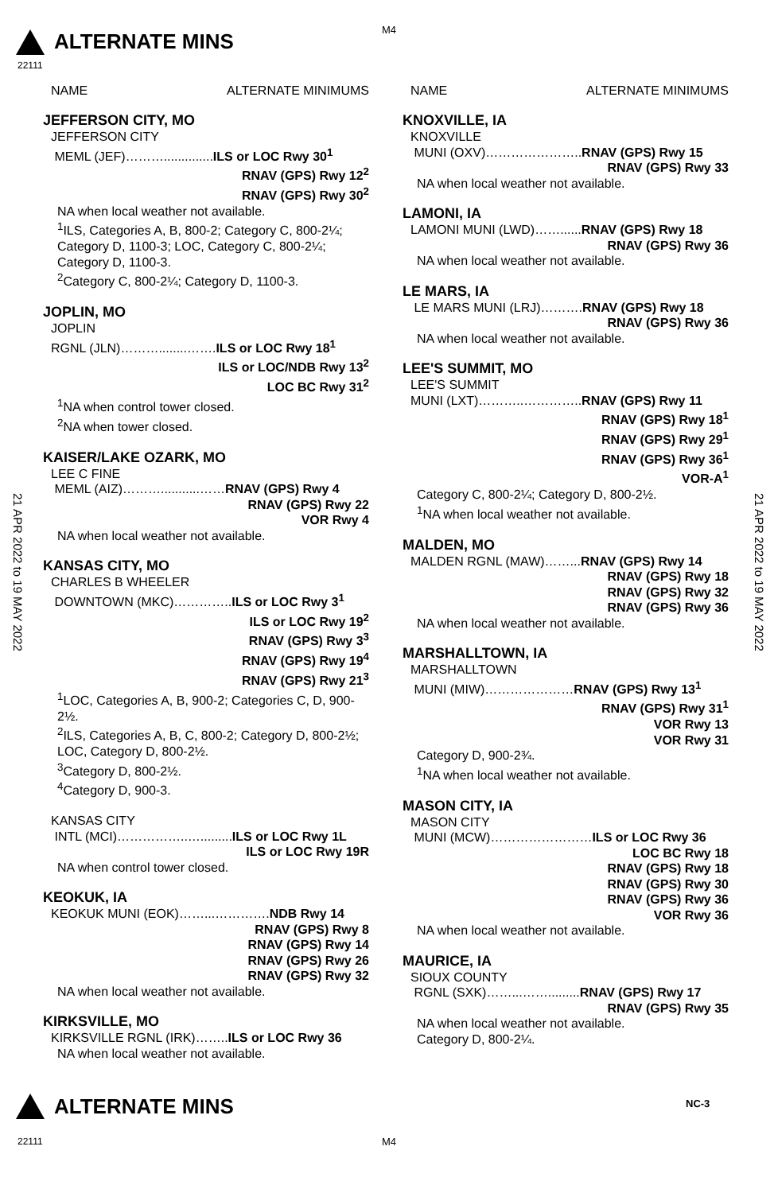ALTERNATE MINS
M4
22111
21 APR 2022 to 19 MAY 2022
21 APR 2022 to 19 MAY 2022
NAME ALTERNATE MINIMUMS
JEFFERSON CITY, MO
JEFFERSON CITY
MEML (JEF)………..............ILS or LOC Rwy 30<sup>1</sup>
RNAV (GPS) Rwy 12<sup>2</sup>
RNAV (GPS) Rwy 30<sup>2</sup>
NA when local weather not available.
<sup>1</sup> ILS, Categories A, B, 800-2; Category C, 800-2¼; Category D, 1100-3; LOC, Category C, 800-2¼; Category D, 1100-3.
<sup>2</sup> Category C, 800-2¼; Category D, 1100-3.
JOPLIN, MO
JOPLIN
RGNL (JLN)………........…….ILS or LOC Rwy 18<sup>1</sup>
ILS or LOC/NDB Rwy 13<sup>2</sup>
LOC BC Rwy 31<sup>2</sup>
<sup>1</sup> NA when control tower closed.
<sup>2</sup> NA when tower closed.
KAISER/LAKE OZARK, MO
LEE C FINE
MEML (AIZ)………...........……RNAV (GPS) Rwy 4
RNAV (GPS) Rwy 22
VOR Rwy 4
NA when local weather not available.
KANSAS CITY, MO
CHARLES B WHEELER
DOWNTOWN (MKC)…………..ILS or LOC Rwy 3<sup>1</sup>
ILS or LOC Rwy 19<sup>2</sup>
RNAV (GPS) Rwy 3<sup>3</sup>
RNAV (GPS) Rwy 19<sup>4</sup>
RNAV (GPS) Rwy 21<sup>3</sup>
<sup>1</sup> LOC, Categories A, B, 900-2; Categories C, D, 900-2½.
<sup>2</sup> ILS, Categories A, B, C, 800-2; Category D, 800-2½; LOC, Category D, 800-2½.
<sup>3</sup> Category D, 800-2½.
<sup>4</sup> Category D, 900-3.
KANSAS CITY
INTL (MCI)……………..….........ILS or LOC Rwy 1L
ILS or LOC Rwy 19R
NA when control tower closed.
KEOKUK, IA
KEOKUK MUNI (EOK)……...………….NDB Rwy 14
RNAV (GPS) Rwy 8
RNAV (GPS) Rwy 14
RNAV (GPS) Rwy 26
RNAV (GPS) Rwy 32
NA when local weather not available.
KIRKSVILLE, MO
KIRKSVILLE RGNL (IRK)……..ILS or LOC Rwy 36
NA when local weather not available.
NAME ALTERNATE MINIMUMS
KNOXVILLE, IA
KNOXVILLE
MUNI (OXV)…………………..RNAV (GPS) Rwy 15
RNAV (GPS) Rwy 33
NA when local weather not available.
LAMONI, IA
LAMONI MUNI (LWD)……......RNAV (GPS) Rwy 18
RNAV (GPS) Rwy 36
NA when local weather not available.
LE MARS, IA
LE MARS MUNI (LRJ)……….RNAV (GPS) Rwy 18
RNAV (GPS) Rwy 36
NA when local weather not available.
LEE'S SUMMIT, MO
LEE'S SUMMIT
MUNI (LXT)………..…………..RNAV (GPS) Rwy 11
RNAV (GPS) Rwy 18<sup>1</sup>
RNAV (GPS) Rwy 29<sup>1</sup>
RNAV (GPS) Rwy 36<sup>1</sup>
VOR-A<sup>1</sup>
Category C, 800-2¼; Category D, 800-2½.
<sup>1</sup> NA when local weather not available.
MALDEN, MO
MALDEN RGNL (MAW)……...RNAV (GPS) Rwy 14
RNAV (GPS) Rwy 18
RNAV (GPS) Rwy 32
RNAV (GPS) Rwy 36
NA when local weather not available.
MARSHALLTOWN, IA
MARSHALLTOWN
MUNI (MIW)…………………RNAV (GPS) Rwy 13<sup>1</sup>
RNAV (GPS) Rwy 31<sup>1</sup>
VOR Rwy 13
VOR Rwy 31
Category D, 900-2¾.
<sup>1</sup> NA when local weather not available.
MASON CITY, IA
MASON CITY
MUNI (MCW)……………………ILS or LOC Rwy 36
LOC BC Rwy 18
RNAV (GPS) Rwy 18
RNAV (GPS) Rwy 30
RNAV (GPS) Rwy 36
VOR Rwy 36
NA when local weather not available.
MAURICE, IA
SIOUX COUNTY
RGNL (SXK)……...…….........RNAV (GPS) Rwy 17
RNAV (GPS) Rwy 35
NA when local weather not available.
Category D, 800-2¼.
ALTERNATE MINS NC-3
22111 M4